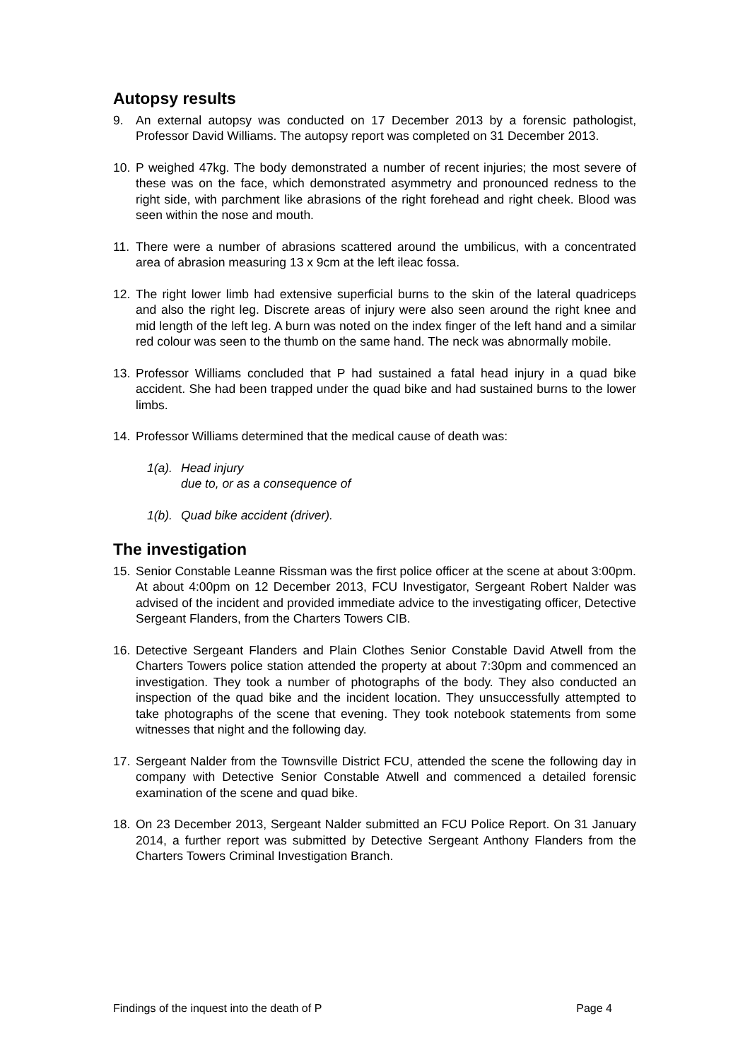Autopsy results
9. An external autopsy was conducted on 17 December 2013 by a forensic pathologist, Professor David Williams. The autopsy report was completed on 31 December 2013.
10. P weighed 47kg. The body demonstrated a number of recent injuries; the most severe of these was on the face, which demonstrated asymmetry and pronounced redness to the right side, with parchment like abrasions of the right forehead and right cheek. Blood was seen within the nose and mouth.
11. There were a number of abrasions scattered around the umbilicus, with a concentrated area of abrasion measuring 13 x 9cm at the left ileac fossa.
12. The right lower limb had extensive superficial burns to the skin of the lateral quadriceps and also the right leg. Discrete areas of injury were also seen around the right knee and mid length of the left leg. A burn was noted on the index finger of the left hand and a similar red colour was seen to the thumb on the same hand. The neck was abnormally mobile.
13. Professor Williams concluded that P had sustained a fatal head injury in a quad bike accident. She had been trapped under the quad bike and had sustained burns to the lower limbs.
14. Professor Williams determined that the medical cause of death was:
1(a). Head injury
due to, or as a consequence of
1(b). Quad bike accident (driver).
The investigation
15. Senior Constable Leanne Rissman was the first police officer at the scene at about 3:00pm. At about 4:00pm on 12 December 2013, FCU Investigator, Sergeant Robert Nalder was advised of the incident and provided immediate advice to the investigating officer, Detective Sergeant Flanders, from the Charters Towers CIB.
16. Detective Sergeant Flanders and Plain Clothes Senior Constable David Atwell from the Charters Towers police station attended the property at about 7:30pm and commenced an investigation. They took a number of photographs of the body. They also conducted an inspection of the quad bike and the incident location. They unsuccessfully attempted to take photographs of the scene that evening. They took notebook statements from some witnesses that night and the following day.
17. Sergeant Nalder from the Townsville District FCU, attended the scene the following day in company with Detective Senior Constable Atwell and commenced a detailed forensic examination of the scene and quad bike.
18. On 23 December 2013, Sergeant Nalder submitted an FCU Police Report. On 31 January 2014, a further report was submitted by Detective Sergeant Anthony Flanders from the Charters Towers Criminal Investigation Branch.
Findings of the inquest into the death of P Page 4